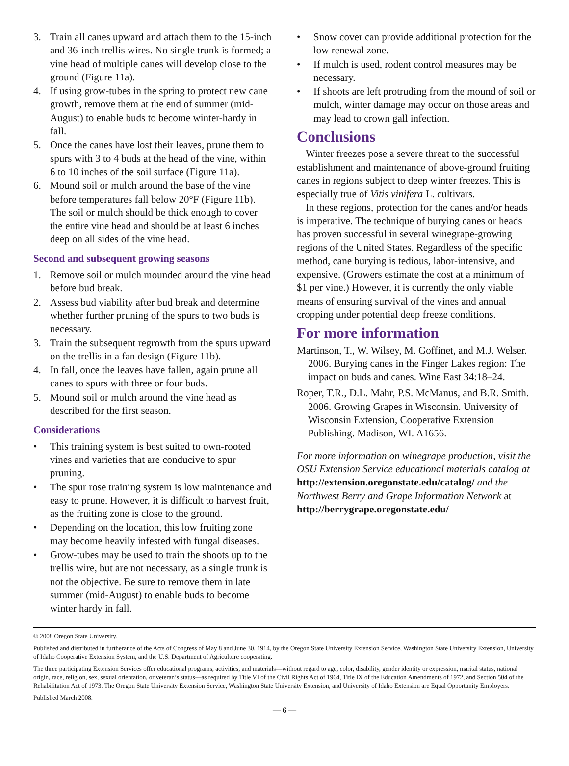3. Train all canes upward and attach them to the 15-inch and 36-inch trellis wires. No single trunk is formed; a vine head of multiple canes will develop close to the ground (Figure 11a).
4. If using grow-tubes in the spring to protect new cane growth, remove them at the end of summer (mid-August) to enable buds to become winter-hardy in fall.
5. Once the canes have lost their leaves, prune them to spurs with 3 to 4 buds at the head of the vine, within 6 to 10 inches of the soil surface (Figure 11a).
6. Mound soil or mulch around the base of the vine before temperatures fall below 20°F (Figure 11b). The soil or mulch should be thick enough to cover the entire vine head and should be at least 6 inches deep on all sides of the vine head.
Second and subsequent growing seasons
1. Remove soil or mulch mounded around the vine head before bud break.
2. Assess bud viability after bud break and determine whether further pruning of the spurs to two buds is necessary.
3. Train the subsequent regrowth from the spurs upward on the trellis in a fan design (Figure 11b).
4. In fall, once the leaves have fallen, again prune all canes to spurs with three or four buds.
5. Mound soil or mulch around the vine head as described for the first season.
Considerations
• This training system is best suited to own-rooted vines and varieties that are conducive to spur pruning.
• The spur rose training system is low maintenance and easy to prune. However, it is difficult to harvest fruit, as the fruiting zone is close to the ground.
• Depending on the location, this low fruiting zone may become heavily infested with fungal diseases.
• Grow-tubes may be used to train the shoots up to the trellis wire, but are not necessary, as a single trunk is not the objective. Be sure to remove them in late summer (mid-August) to enable buds to become winter hardy in fall.
• Snow cover can provide additional protection for the low renewal zone.
• If mulch is used, rodent control measures may be necessary.
• If shoots are left protruding from the mound of soil or mulch, winter damage may occur on those areas and may lead to crown gall infection.
Conclusions
Winter freezes pose a severe threat to the successful establishment and maintenance of above-ground fruiting canes in regions subject to deep winter freezes. This is especially true of Vitis vinifera L. cultivars.
In these regions, protection for the canes and/or heads is imperative. The technique of burying canes or heads has proven successful in several winegrape-growing regions of the United States. Regardless of the specific method, cane burying is tedious, labor-intensive, and expensive. (Growers estimate the cost at a minimum of $1 per vine.) However, it is currently the only viable means of ensuring survival of the vines and annual cropping under potential deep freeze conditions.
For more information
Martinson, T., W. Wilsey, M. Goffinet, and M.J. Welser. 2006. Burying canes in the Finger Lakes region: The impact on buds and canes. Wine East 34:18–24.
Roper, T.R., D.L. Mahr, P.S. McManus, and B.R. Smith. 2006. Growing Grapes in Wisconsin. University of Wisconsin Extension, Cooperative Extension Publishing. Madison, WI. A1656.
For more information on winegrape production, visit the OSU Extension Service educational materials catalog at http://extension.oregonstate.edu/catalog/ and the Northwest Berry and Grape Information Network at http://berrygrape.oregonstate.edu/
© 2008 Oregon State University.
Published and distributed in furtherance of the Acts of Congress of May 8 and June 30, 1914, by the Oregon State University Extension Service, Washington State University Extension, University of Idaho Cooperative Extension System, and the U.S. Department of Agriculture cooperating.
The three participating Extension Services offer educational programs, activities, and materials—without regard to age, color, disability, gender identity or expression, marital status, national origin, race, religion, sex, sexual orientation, or veteran’s status—as required by Title VI of the Civil Rights Act of 1964, Title IX of the Education Amendments of 1972, and Section 504 of the Rehabilitation Act of 1973. The Oregon State University Extension Service, Washington State University Extension, and University of Idaho Extension are Equal Opportunity Employers.
Published March 2008.
— 6 —